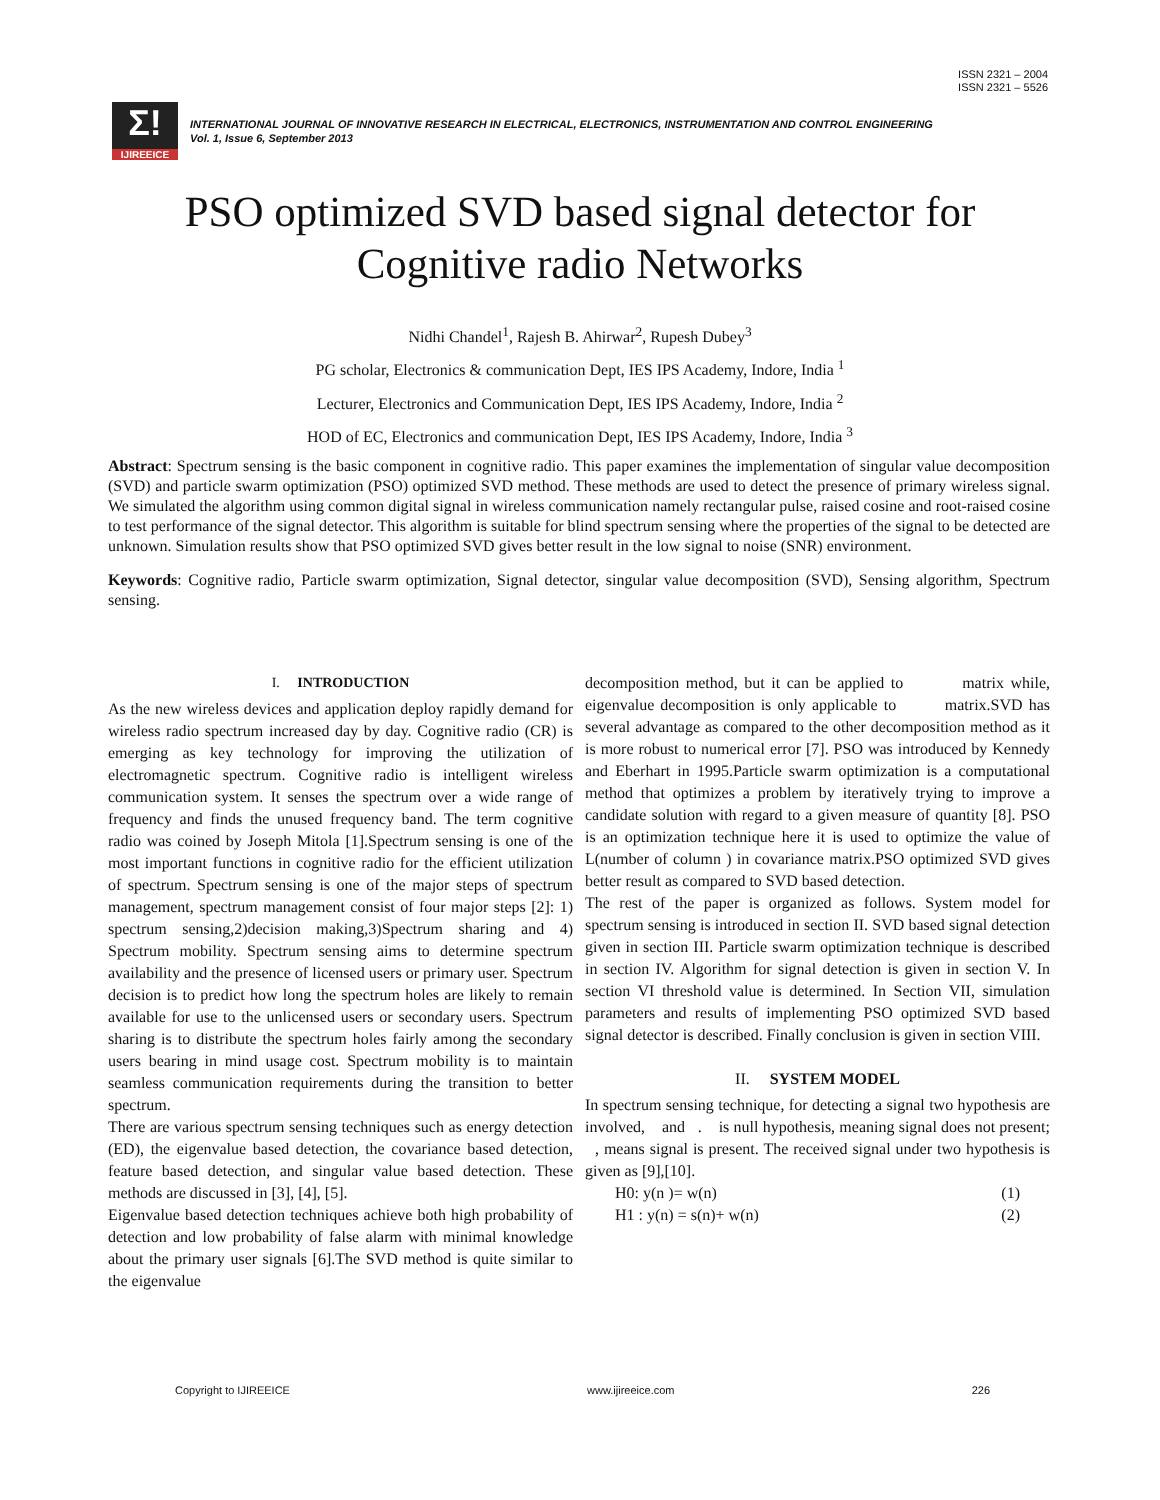ISSN 2321 – 2004
ISSN 2321 – 5526
Σ!
IJIREEICE
INTERNATIONAL JOURNAL OF INNOVATIVE RESEARCH IN ELECTRICAL, ELECTRONICS, INSTRUMENTATION AND CONTROL ENGINEERING
Vol. 1, Issue 6, September 2013
PSO optimized SVD based signal detector for
Cognitive radio Networks
Nidhi Chandel<sup>1</sup>, Rajesh B. Ahirwar<sup>2</sup>, Rupesh Dubey<sup>3</sup>
PG scholar, Electronics & communication Dept, IES IPS Academy, Indore, India <sup>1</sup>
Lecturer, Electronics and Communication Dept, IES IPS Academy, Indore, India <sup>2</sup>
HOD of EC, Electronics and communication Dept, IES IPS Academy, Indore, India <sup>3</sup>
Abstract: Spectrum sensing is the basic component in cognitive radio. This paper examines the implementation of singular value decomposition (SVD) and particle swarm optimization (PSO) optimized SVD method. These methods are used to detect the presence of primary wireless signal. We simulated the algorithm using common digital signal in wireless communication namely rectangular pulse, raised cosine and root-raised cosine to test performance of the signal detector. This algorithm is suitable for blind spectrum sensing where the properties of the signal to be detected are unknown. Simulation results show that PSO optimized SVD gives better result in the low signal to noise (SNR) environment.
Keywords: Cognitive radio, Particle swarm optimization, Signal detector, singular value decomposition (SVD), Sensing algorithm, Spectrum sensing.
I. INTRODUCTION
As the new wireless devices and application deploy rapidly demand for wireless radio spectrum increased day by day. Cognitive radio (CR) is emerging as key technology for improving the utilization of electromagnetic spectrum. Cognitive radio is intelligent wireless communication system. It senses the spectrum over a wide range of frequency and finds the unused frequency band. The term cognitive radio was coined by Joseph Mitola [1].Spectrum sensing is one of the most important functions in cognitive radio for the efficient utilization of spectrum. Spectrum sensing is one of the major steps of spectrum management, spectrum management consist of four major steps [2]: 1) spectrum sensing,2)decision making,3)Spectrum sharing and 4) Spectrum mobility. Spectrum sensing aims to determine spectrum availability and the presence of licensed users or primary user. Spectrum decision is to predict how long the spectrum holes are likely to remain available for use to the unlicensed users or secondary users. Spectrum sharing is to distribute the spectrum holes fairly among the secondary users bearing in mind usage cost. Spectrum mobility is to maintain seamless communication requirements during the transition to better spectrum.
There are various spectrum sensing techniques such as energy detection (ED), the eigenvalue based detection, the covariance based detection, feature based detection, and singular value based detection. These methods are discussed in [3], [4], [5].
Eigenvalue based detection techniques achieve both high probability of detection and low probability of false alarm with minimal knowledge about the primary user signals [6].The SVD method is quite similar to the eigenvalue
decomposition method, but it can be applied to matrix while, eigenvalue decomposition is only applicable to matrix.SVD has several advantage as compared to the other decomposition method as it is more robust to numerical error [7]. PSO was introduced by Kennedy and Eberhart in 1995.Particle swarm optimization is a computational method that optimizes a problem by iteratively trying to improve a candidate solution with regard to a given measure of quantity [8]. PSO is an optimization technique here it is used to optimize the value of L(number of column ) in covariance matrix.PSO optimized SVD gives better result as compared to SVD based detection.
The rest of the paper is organized as follows. System model for spectrum sensing is introduced in section II. SVD based signal detection given in section III. Particle swarm optimization technique is described in section IV. Algorithm for signal detection is given in section V. In section VI threshold value is determined. In Section VII, simulation parameters and results of implementing PSO optimized SVD based signal detector is described. Finally conclusion is given in section VIII.
II. SYSTEM MODEL
In spectrum sensing technique, for detecting a signal two hypothesis are involved, and . is null hypothesis, meaning signal does not present; , means signal is present. The received signal under two hypothesis is given as [9],[10].
H0: y(n )= w(n) (1)
H1 : y(n) = s(n)+ w(n) (2)
Copyright to IJIREEICE www.ijireeice.com 226